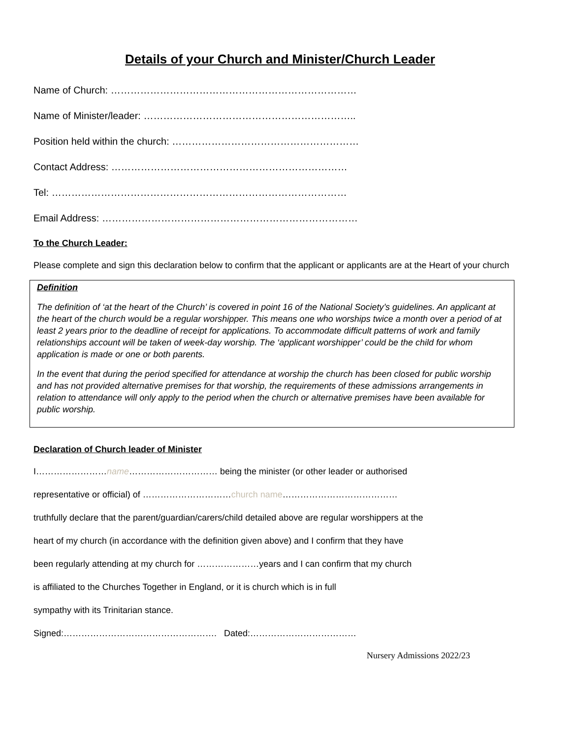Details of your Church and Minister/Church Leader
Name of Church: …………………………………………………………………
Name of Minister/leader: ………………………………………………………..
Position held within the church: …………………………………………………
Contact Address: ………………………………………………………………
Tel: ………………………………………………………………………………
Email Address: ……………………………………………………………………
To the Church Leader:
Please complete and sign this declaration below to confirm that the applicant or applicants are at the Heart of your church
Definition
The definition of ‘at the heart of the Church’ is covered in point 16 of the National Society’s guidelines. An applicant at the heart of the church would be a regular worshipper. This means one who worships twice a month over a period of at least 2 years prior to the deadline of receipt for applications. To accommodate difficult patterns of work and family relationships account will be taken of week-day worship. The ‘applicant worshipper’ could be the child for whom application is made or one or both parents.
In the event that during the period specified for attendance at worship the church has been closed for public worship and has not provided alternative premises for that worship, the requirements of these admissions arrangements in relation to attendance will only apply to the period when the church or alternative premises have been available for public worship.
Declaration of Church leader of Minister
I……………………name………………………… being the minister (or other leader or authorised
representative or official) of …………………………church name…………………………………
truthfully declare that the parent/guardian/carers/child detailed above are regular worshippers at the
heart of my church (in accordance with the definition given above) and I confirm that they have
been regularly attending at my church for …………………years and I can confirm that my church
is affiliated to the Churches Together in England, or it is church which is in full
sympathy with its Trinitarian stance.
Signed:……………………………………………. Dated:………………………………
Nursery Admissions 2022/23